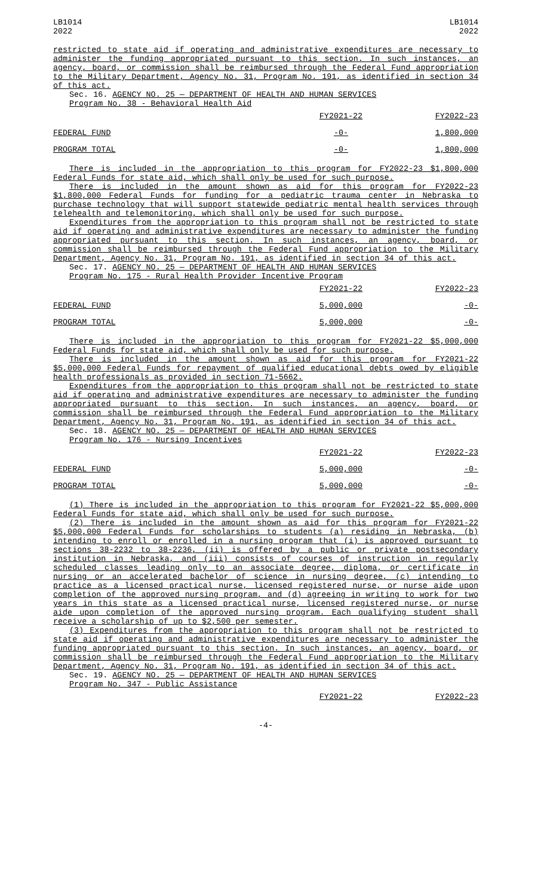LB1014
2022
LB1014
2022
restricted to state aid if operating and administrative expenditures are necessary to administer the funding appropriated pursuant to this section. In such instances, an agency, board, or commission shall be reimbursed through the Federal Fund appropriation to the Military Department, Agency No. 31, Program No. 191, as identified in section 34 of this act.
Sec. 16. AGENCY NO. 25 — DEPARTMENT OF HEALTH AND HUMAN SERVICES
Program No. 38 - Behavioral Health Aid
| | FY2021-22 | FY2022-23 |
| FEDERAL FUND | -0- | 1,800,000 |
| PROGRAM TOTAL | -0- | 1,800,000 |
There is included in the appropriation to this program for FY2022-23 $1,800,000 Federal Funds for state aid, which shall only be used for such purpose.
There is included in the amount shown as aid for this program for FY2022-23 $1,800,000 Federal Funds for funding for a pediatric trauma center in Nebraska to purchase technology that will support statewide pediatric mental health services through telehealth and telemonitoring, which shall only be used for such purpose.
Expenditures from the appropriation to this program shall not be restricted to state aid if operating and administrative expenditures are necessary to administer the funding appropriated pursuant to this section. In such instances, an agency, board, or commission shall be reimbursed through the Federal Fund appropriation to the Military Department, Agency No. 31, Program No. 191, as identified in section 34 of this act.
Sec. 17. AGENCY NO. 25 — DEPARTMENT OF HEALTH AND HUMAN SERVICES
Program No. 175 - Rural Health Provider Incentive Program
| | FY2021-22 | FY2022-23 |
| FEDERAL FUND | 5,000,000 | -0- |
| PROGRAM TOTAL | 5,000,000 | -0- |
There is included in the appropriation to this program for FY2021-22 $5,000,000 Federal Funds for state aid, which shall only be used for such purpose.
There is included in the amount shown as aid for this program for FY2021-22 $5,000,000 Federal Funds for repayment of qualified educational debts owed by eligible health professionals as provided in section 71-5662.
Expenditures from the appropriation to this program shall not be restricted to state aid if operating and administrative expenditures are necessary to administer the funding appropriated pursuant to this section. In such instances, an agency, board, or commission shall be reimbursed through the Federal Fund appropriation to the Military Department, Agency No. 31, Program No. 191, as identified in section 34 of this act.
Sec. 18. AGENCY NO. 25 — DEPARTMENT OF HEALTH AND HUMAN SERVICES
Program No. 176 - Nursing Incentives
| | FY2021-22 | FY2022-23 |
| FEDERAL FUND | 5,000,000 | -0- |
| PROGRAM TOTAL | 5,000,000 | -0- |
(1) There is included in the appropriation to this program for FY2021-22 $5,000,000 Federal Funds for state aid, which shall only be used for such purpose.
(2) There is included in the amount shown as aid for this program for FY2021-22 $5,000,000 Federal Funds for scholarships to students (a) residing in Nebraska, (b) intending to enroll or enrolled in a nursing program that (i) is approved pursuant to sections 38-2232 to 38-2236, (ii) is offered by a public or private postsecondary institution in Nebraska, and (iii) consists of courses of instruction in regularly scheduled classes leading only to an associate degree, diploma, or certificate in nursing or an accelerated bachelor of science in nursing degree, (c) intending to practice as a licensed practical nurse, licensed registered nurse, or nurse aide upon completion of the approved nursing program, and (d) agreeing in writing to work for two years in this state as a licensed practical nurse, licensed registered nurse, or nurse aide upon completion of the approved nursing program. Each qualifying student shall receive a scholarship of up to $2,500 per semester.
(3) Expenditures from the appropriation to this program shall not be restricted to state aid if operating and administrative expenditures are necessary to administer the funding appropriated pursuant to this section. In such instances, an agency, board, or commission shall be reimbursed through the Federal Fund appropriation to the Military Department, Agency No. 31, Program No. 191, as identified in section 34 of this act.
Sec. 19. AGENCY NO. 25 — DEPARTMENT OF HEALTH AND HUMAN SERVICES
Program No. 347 - Public Assistance
| | FY2021-22 | FY2022-23 |
-4-